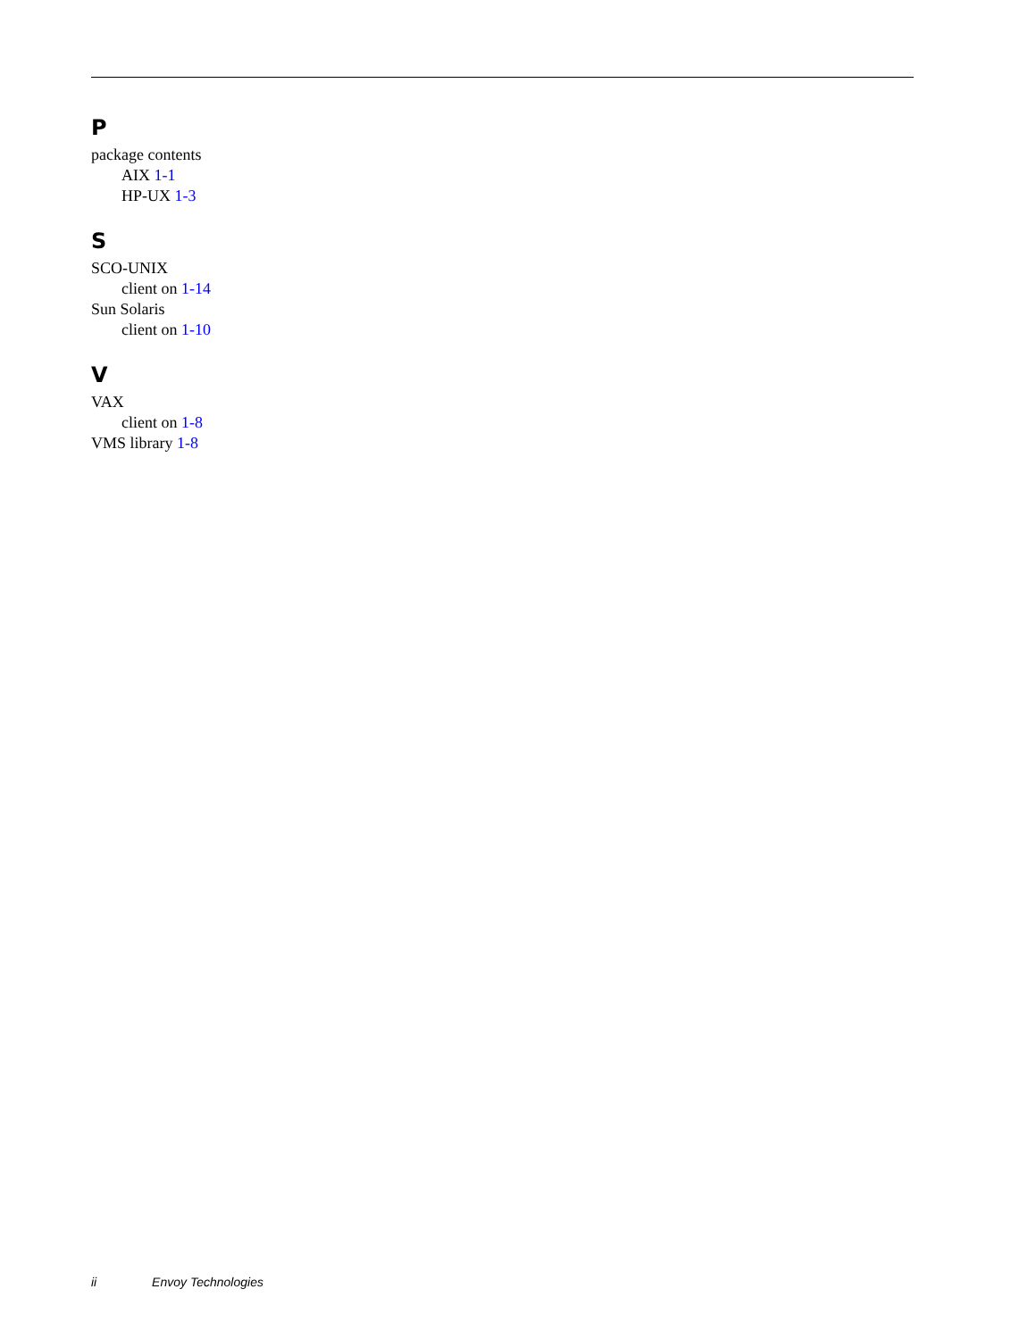P
package contents
AIX 1-1
HP-UX 1-3
S
SCO-UNIX
client on 1-14
Sun Solaris
client on 1-10
V
VAX
client on 1-8
VMS library 1-8
ii Envoy Technologies